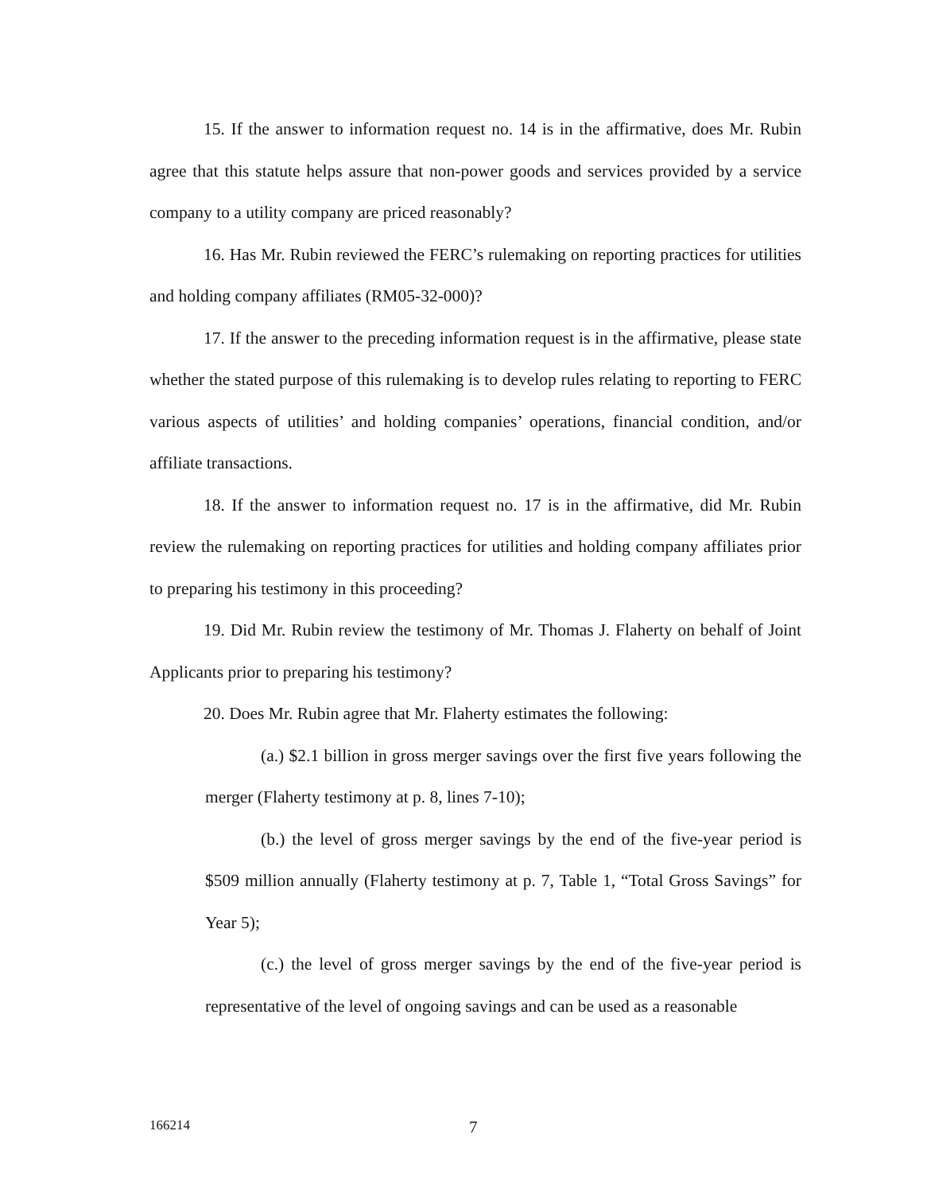15. If the answer to information request no. 14 is in the affirmative, does Mr. Rubin agree that this statute helps assure that non-power goods and services provided by a service company to a utility company are priced reasonably?
16. Has Mr. Rubin reviewed the FERC’s rulemaking on reporting practices for utilities and holding company affiliates (RM05-32-000)?
17. If the answer to the preceding information request is in the affirmative, please state whether the stated purpose of this rulemaking is to develop rules relating to reporting to FERC various aspects of utilities’ and holding companies’ operations, financial condition, and/or affiliate transactions.
18. If the answer to information request no. 17 is in the affirmative, did Mr. Rubin review the rulemaking on reporting practices for utilities and holding company affiliates prior to preparing his testimony in this proceeding?
19. Did Mr. Rubin review the testimony of Mr. Thomas J. Flaherty on behalf of Joint Applicants prior to preparing his testimony?
20. Does Mr. Rubin agree that Mr. Flaherty estimates the following:
(a.) $2.1 billion in gross merger savings over the first five years following the merger (Flaherty testimony at p. 8, lines 7-10);
(b.) the level of gross merger savings by the end of the five-year period is $509 million annually (Flaherty testimony at p. 7, Table 1, “Total Gross Savings” for Year 5);
(c.) the level of gross merger savings by the end of the five-year period is representative of the level of ongoing savings and can be used as a reasonable
166214 7